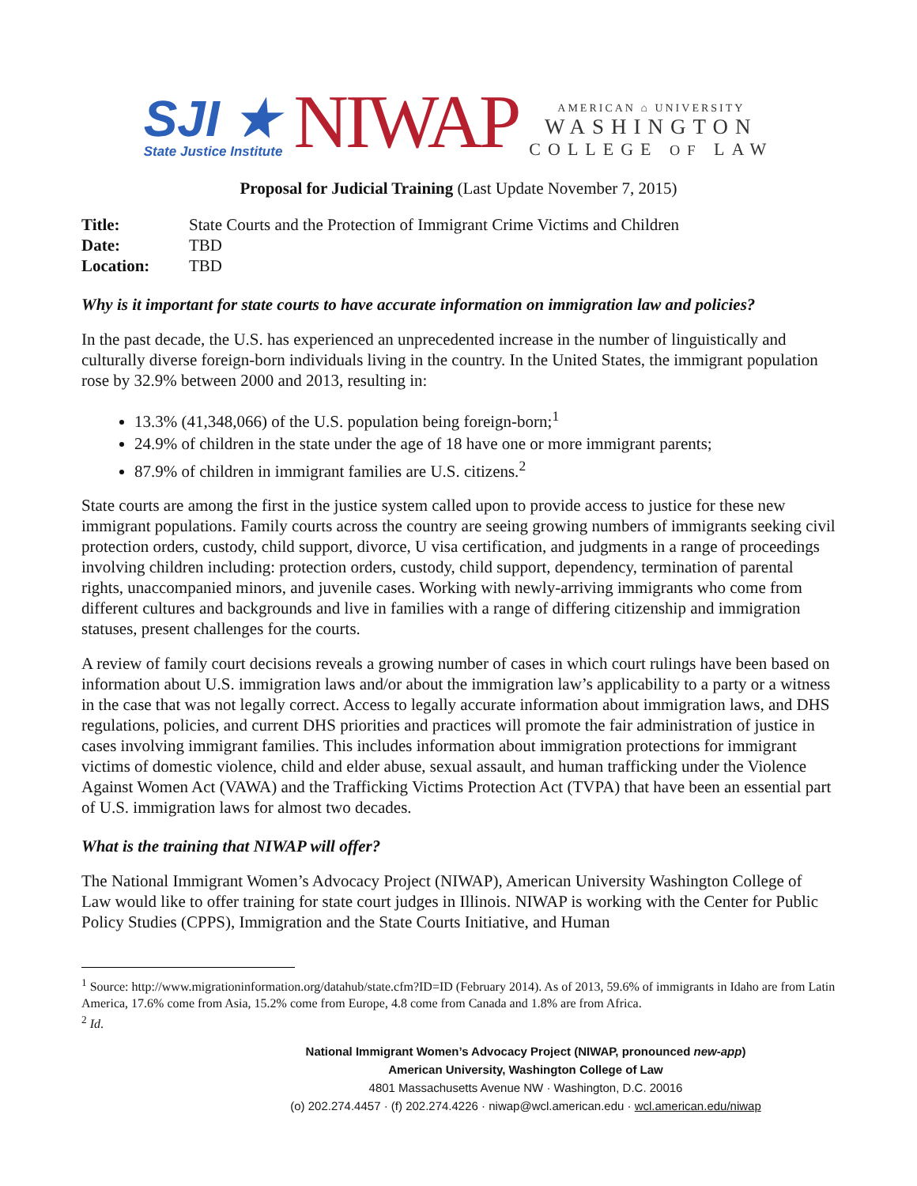SJI ★
State Justice Institute
NIWAP
AMERICAN ⌂ UNIVERSITY
WASHINGTON
COLLEGE OF LAW
Proposal for Judicial Training (Last Update November 7, 2015)
| Title: | State Courts and the Protection of Immigrant Crime Victims and Children |
| Date: | TBD |
| Location: | TBD |
Why is it important for state courts to have accurate information on immigration law and policies?
In the past decade, the U.S. has experienced an unprecedented increase in the number of linguistically and culturally diverse foreign-born individuals living in the country. In the United States, the immigrant population rose by 32.9% between 2000 and 2013, resulting in:
13.3% (41,348,066) of the U.S. population being foreign-born;<sup>1</sup>
24.9% of children in the state under the age of 18 have one or more immigrant parents;
87.9% of children in immigrant families are U.S. citizens.<sup>2</sup>
State courts are among the first in the justice system called upon to provide access to justice for these new immigrant populations. Family courts across the country are seeing growing numbers of immigrants seeking civil protection orders, custody, child support, divorce, U visa certification, and judgments in a range of proceedings involving children including: protection orders, custody, child support, dependency, termination of parental rights, unaccompanied minors, and juvenile cases. Working with newly-arriving immigrants who come from different cultures and backgrounds and live in families with a range of differing citizenship and immigration statuses, present challenges for the courts.
A review of family court decisions reveals a growing number of cases in which court rulings have been based on information about U.S. immigration laws and/or about the immigration law’s applicability to a party or a witness in the case that was not legally correct. Access to legally accurate information about immigration laws, and DHS regulations, policies, and current DHS priorities and practices will promote the fair administration of justice in cases involving immigrant families. This includes information about immigration protections for immigrant victims of domestic violence, child and elder abuse, sexual assault, and human trafficking under the Violence Against Women Act (VAWA) and the Trafficking Victims Protection Act (TVPA) that have been an essential part of U.S. immigration laws for almost two decades.
What is the training that NIWAP will offer?
The National Immigrant Women’s Advocacy Project (NIWAP), American University Washington College of Law would like to offer training for state court judges in Illinois. NIWAP is working with the Center for Public Policy Studies (CPPS), Immigration and the State Courts Initiative, and Human
<sup>1</sup> Source: http://www.migrationinformation.org/datahub/state.cfm?ID=ID (February 2014). As of 2013, 59.6% of immigrants in Idaho are from Latin America, 17.6% come from Asia, 15.2% come from Europe, 4.8 come from Canada and 1.8% are from Africa.
<sup>2</sup> Id.
National Immigrant Women’s Advocacy Project (NIWAP, pronounced new-app)
American University, Washington College of Law
4801 Massachusetts Avenue NW · Washington, D.C. 20016
(o) 202.274.4457 · (f) 202.274.4226 · niwap@wcl.american.edu · wcl.american.edu/niwap